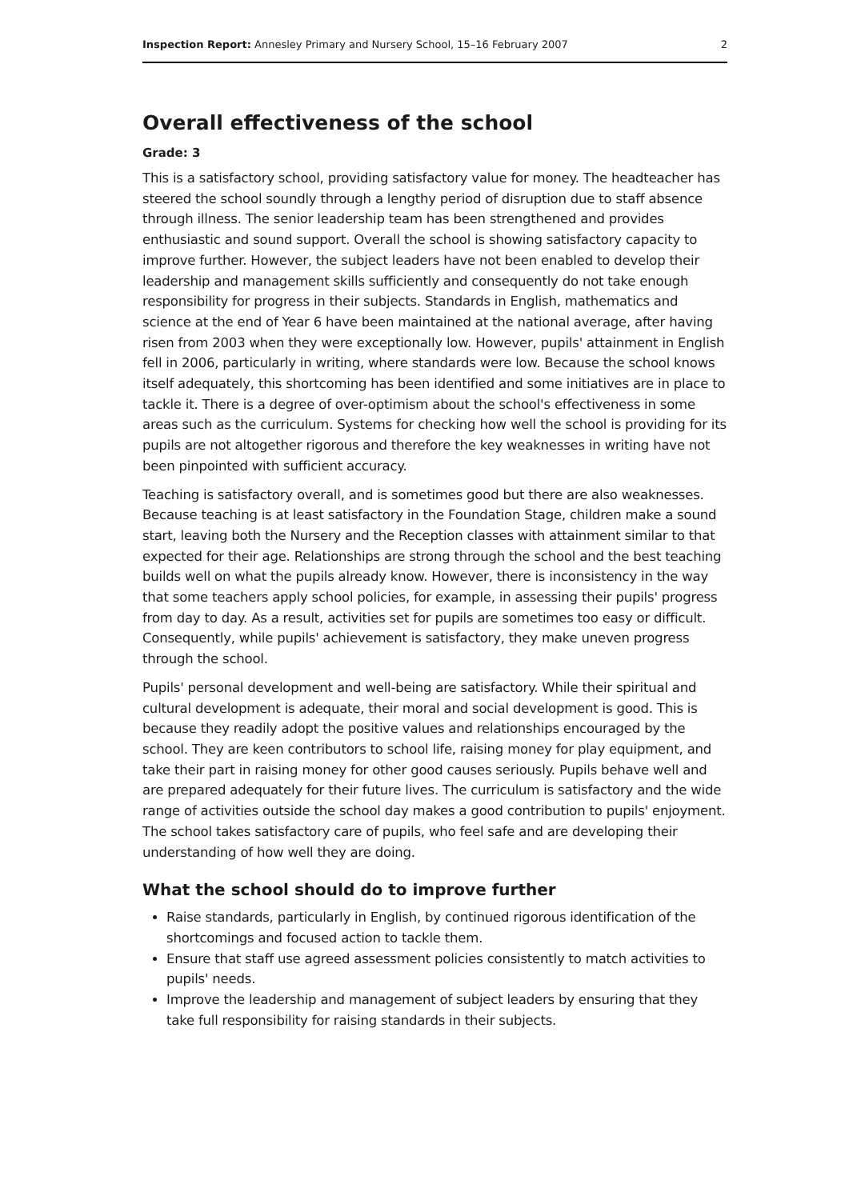Inspection Report: Annesley Primary and Nursery School, 15–16 February 2007 2
Overall effectiveness of the school
Grade: 3
This is a satisfactory school, providing satisfactory value for money. The headteacher has steered the school soundly through a lengthy period of disruption due to staff absence through illness. The senior leadership team has been strengthened and provides enthusiastic and sound support. Overall the school is showing satisfactory capacity to improve further. However, the subject leaders have not been enabled to develop their leadership and management skills sufficiently and consequently do not take enough responsibility for progress in their subjects. Standards in English, mathematics and science at the end of Year 6 have been maintained at the national average, after having risen from 2003 when they were exceptionally low. However, pupils' attainment in English fell in 2006, particularly in writing, where standards were low. Because the school knows itself adequately, this shortcoming has been identified and some initiatives are in place to tackle it. There is a degree of over-optimism about the school's effectiveness in some areas such as the curriculum. Systems for checking how well the school is providing for its pupils are not altogether rigorous and therefore the key weaknesses in writing have not been pinpointed with sufficient accuracy.
Teaching is satisfactory overall, and is sometimes good but there are also weaknesses. Because teaching is at least satisfactory in the Foundation Stage, children make a sound start, leaving both the Nursery and the Reception classes with attainment similar to that expected for their age. Relationships are strong through the school and the best teaching builds well on what the pupils already know. However, there is inconsistency in the way that some teachers apply school policies, for example, in assessing their pupils' progress from day to day. As a result, activities set for pupils are sometimes too easy or difficult. Consequently, while pupils' achievement is satisfactory, they make uneven progress through the school.
Pupils' personal development and well-being are satisfactory. While their spiritual and cultural development is adequate, their moral and social development is good. This is because they readily adopt the positive values and relationships encouraged by the school. They are keen contributors to school life, raising money for play equipment, and take their part in raising money for other good causes seriously. Pupils behave well and are prepared adequately for their future lives. The curriculum is satisfactory and the wide range of activities outside the school day makes a good contribution to pupils' enjoyment. The school takes satisfactory care of pupils, who feel safe and are developing their understanding of how well they are doing.
What the school should do to improve further
Raise standards, particularly in English, by continued rigorous identification of the shortcomings and focused action to tackle them.
Ensure that staff use agreed assessment policies consistently to match activities to pupils' needs.
Improve the leadership and management of subject leaders by ensuring that they take full responsibility for raising standards in their subjects.